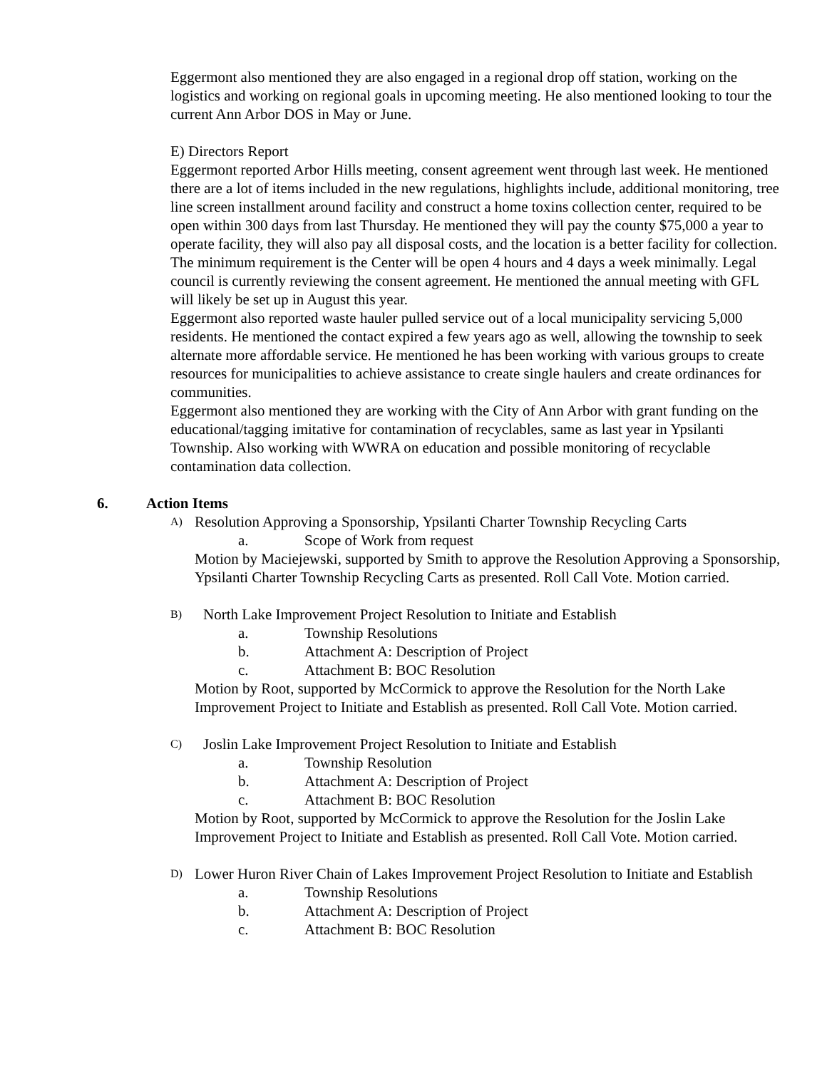Eggermont also mentioned they are also engaged in a regional drop off station, working on the logistics and working on regional goals in upcoming meeting. He also mentioned looking to tour the current Ann Arbor DOS in May or June.
E) Directors Report
Eggermont reported Arbor Hills meeting, consent agreement went through last week. He mentioned there are a lot of items included in the new regulations, highlights include, additional monitoring, tree line screen installment around facility and construct a home toxins collection center, required to be open within 300 days from last Thursday. He mentioned they will pay the county $75,000 a year to operate facility, they will also pay all disposal costs, and the location is a better facility for collection. The minimum requirement is the Center will be open 4 hours and 4 days a week minimally. Legal council is currently reviewing the consent agreement. He mentioned the annual meeting with GFL will likely be set up in August this year.
Eggermont also reported waste hauler pulled service out of a local municipality servicing 5,000 residents. He mentioned the contact expired a few years ago as well, allowing the township to seek alternate more affordable service. He mentioned he has been working with various groups to create resources for municipalities to achieve assistance to create single haulers and create ordinances for communities.
Eggermont also mentioned they are working with the City of Ann Arbor with grant funding on the educational/tagging imitative for contamination of recyclables, same as last year in Ypsilanti Township. Also working with WWRA on education and possible monitoring of recyclable contamination data collection.
6. Action Items
A) Resolution Approving a Sponsorship, Ypsilanti Charter Township Recycling Carts
a. Scope of Work from request
Motion by Maciejewski, supported by Smith to approve the Resolution Approving a Sponsorship, Ypsilanti Charter Township Recycling Carts as presented. Roll Call Vote. Motion carried.
B) North Lake Improvement Project Resolution to Initiate and Establish
a. Township Resolutions
b. Attachment A: Description of Project
c. Attachment B: BOC Resolution
Motion by Root, supported by McCormick to approve the Resolution for the North Lake Improvement Project to Initiate and Establish as presented. Roll Call Vote. Motion carried.
C) Joslin Lake Improvement Project Resolution to Initiate and Establish
a. Township Resolution
b. Attachment A: Description of Project
c. Attachment B: BOC Resolution
Motion by Root, supported by McCormick to approve the Resolution for the Joslin Lake Improvement Project to Initiate and Establish as presented. Roll Call Vote. Motion carried.
D) Lower Huron River Chain of Lakes Improvement Project Resolution to Initiate and Establish
a. Township Resolutions
b. Attachment A: Description of Project
c. Attachment B: BOC Resolution